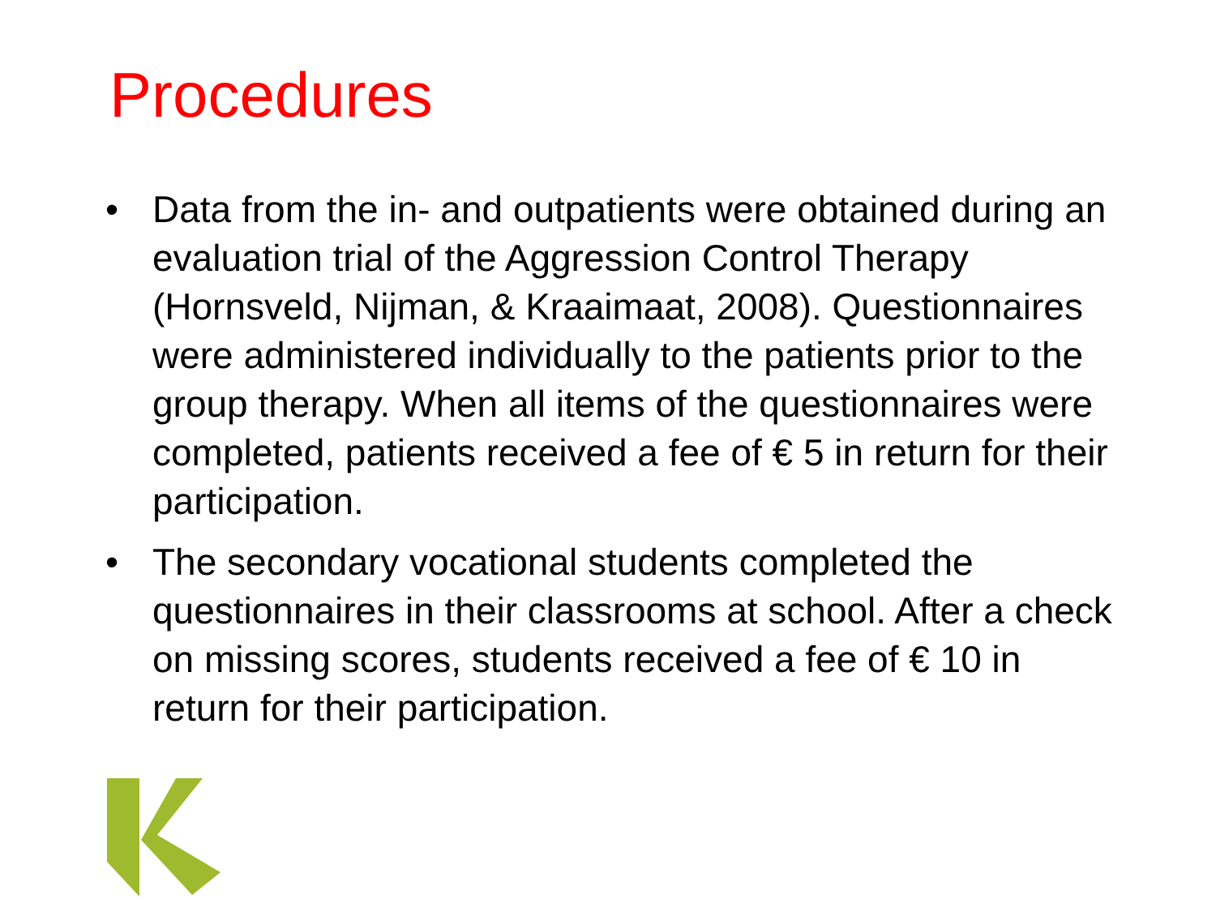Procedures
• Data from the in- and outpatients were obtained during an evaluation trial of the Aggression Control Therapy (Hornsveld, Nijman, & Kraaimaat, 2008). Questionnaires were administered individually to the patients prior to the group therapy. When all items of the questionnaires were completed, patients received a fee of € 5 in return for their participation.
• The secondary vocational students completed the questionnaires in their classrooms at school. After a check on missing scores, students received a fee of € 10 in return for their participation.